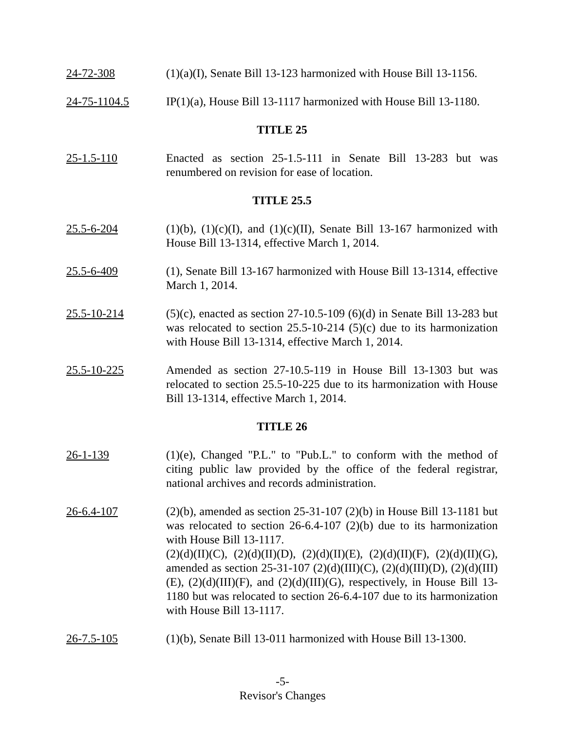24-72-308 (1)(a)(I), Senate Bill 13-123 harmonized with House Bill 13-1156.
24-75-1104.5 IP(1)(a), House Bill 13-1117 harmonized with House Bill 13-1180.
TITLE 25
25-1.5-110 Enacted as section 25-1.5-111 in Senate Bill 13-283 but was renumbered on revision for ease of location.
TITLE 25.5
25.5-6-204 (1)(b), (1)(c)(I), and (1)(c)(II), Senate Bill 13-167 harmonized with House Bill 13-1314, effective March 1, 2014.
25.5-6-409 (1), Senate Bill 13-167 harmonized with House Bill 13-1314, effective March 1, 2014.
25.5-10-214 (5)(c), enacted as section 27-10.5-109 (6)(d) in Senate Bill 13-283 but was relocated to section 25.5-10-214 (5)(c) due to its harmonization with House Bill 13-1314, effective March 1, 2014.
25.5-10-225 Amended as section 27-10.5-119 in House Bill 13-1303 but was relocated to section 25.5-10-225 due to its harmonization with House Bill 13-1314, effective March 1, 2014.
TITLE 26
26-1-139 (1)(e), Changed "P.L." to "Pub.L." to conform with the method of citing public law provided by the office of the federal registrar, national archives and records administration.
26-6.4-107 (2)(b), amended as section 25-31-107 (2)(b) in House Bill 13-1181 but was relocated to section 26-6.4-107 (2)(b) due to its harmonization with House Bill 13-1117.
(2)(d)(II)(C), (2)(d)(II)(D), (2)(d)(II)(E), (2)(d)(II)(F), (2)(d)(II)(G), amended as section 25-31-107 (2)(d)(III)(C), (2)(d)(III)(D), (2)(d)(III)(E), (2)(d)(III)(F), and (2)(d)(III)(G), respectively, in House Bill 13-1180 but was relocated to section 26-6.4-107 due to its harmonization with House Bill 13-1117.
26-7.5-105 (1)(b), Senate Bill 13-011 harmonized with House Bill 13-1300.
-5-
Revisor's Changes